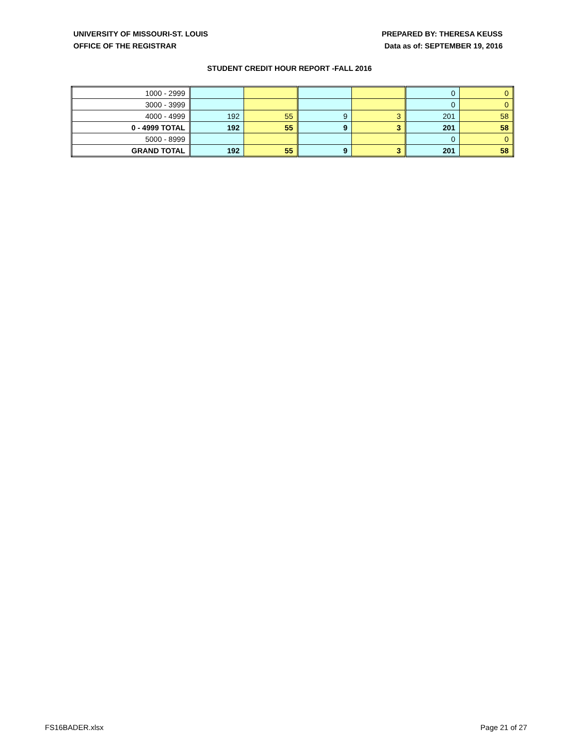UNIVERSITY OF MISSOURI-ST. LOUIS
OFFICE OF THE REGISTRAR
PREPARED BY: THERESA KEUSS
Data as of: SEPTEMBER 19, 2016
STUDENT CREDIT HOUR REPORT -FALL 2016
| 1000 - 2999 | | | | | 0 | 0 |
| 3000 - 3999 | | | | | 0 | 0 |
| 4000 - 4999 | 192 | 55 | 9 | 3 | 201 | 58 |
| 0 - 4999 TOTAL | 192 | 55 | 9 | 3 | 201 | 58 |
| 5000 - 8999 | | | | | 0 | 0 |
| GRAND TOTAL | 192 | 55 | 9 | 3 | 201 | 58 |
FS16BADER.xlsx Page 21 of 27